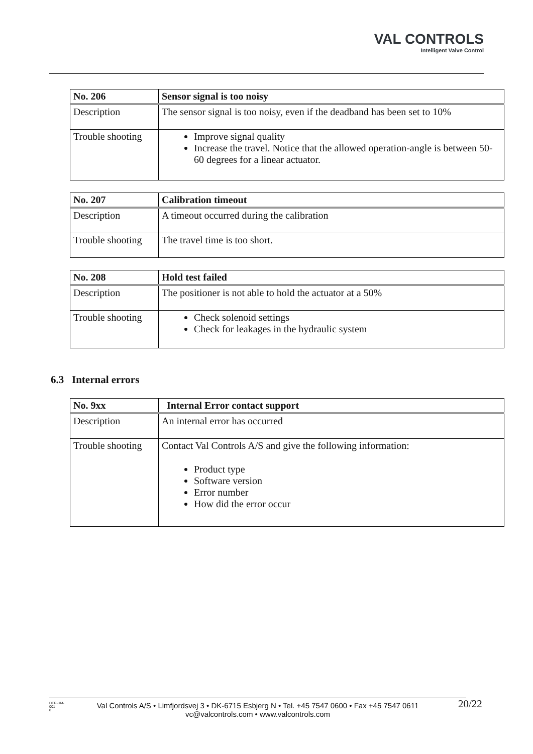VAL CONTROLS
Intelligent Valve Control
| No. 206 | Sensor signal is too noisy |
| --- | --- |
| Description | The sensor signal is too noisy, even if the deadband has been set to 10% |
| Trouble shooting | Improve signal quality Increase the travel. Notice that the allowed operation-angle is between 50-60 degrees for a linear actuator. |
| No. 207 | Calibration timeout |
| --- | --- |
| Description | A timeout occurred during the calibration |
| Trouble shooting | The travel time is too short. |
| No. 208 | Hold test failed |
| --- | --- |
| Description | The positioner is not able to hold the actuator at a 50% |
| Trouble shooting | Check solenoid settings Check for leakages in the hydraulic system |
6.3 Internal errors
| No. 9xx | Internal Error contact support |
| --- | --- |
| Description | An internal error has occurred |
| Trouble shooting | Contact Val Controls A/S and give the following information: Product type Software version Error number How did the error occur |
DEP-UM-
001
8
Val Controls A/S • Limfjordsvej 3 • DK-6715 Esbjerg N • Tel. +45 7547 0600 • Fax +45 7547 0611
vc@valcontrols.com • www.valcontrols.com
20/22